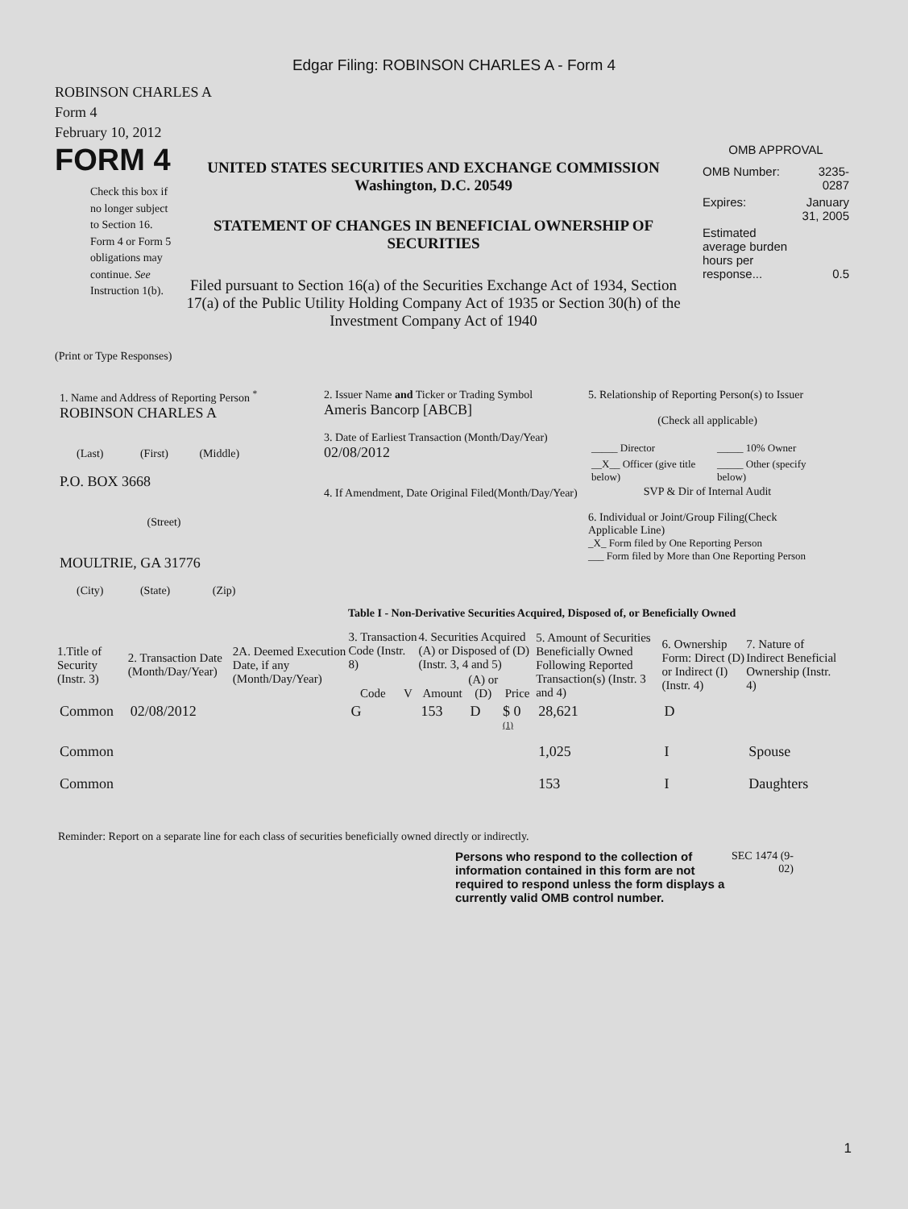Edgar Filing: ROBINSON CHARLES A - Form 4
ROBINSON CHARLES A
Form 4
February 10, 2012
FORM 4
Check this box if no longer subject to Section 16. Form 4 or Form 5 obligations may continue. See Instruction 1(b).
UNITED STATES SECURITIES AND EXCHANGE COMMISSION
Washington, D.C. 20549
STATEMENT OF CHANGES IN BENEFICIAL OWNERSHIP OF SECURITIES
Filed pursuant to Section 16(a) of the Securities Exchange Act of 1934, Section 17(a) of the Public Utility Holding Company Act of 1935 or Section 30(h) of the Investment Company Act of 1940
OMB APPROVAL
| OMB Number: | 3235-0287 |
| Expires: | January 31, 2005 |
| Estimated average burden hours per response... | 0.5 |
(Print or Type Responses)
| 1. Name and Address of Reporting Person <sup>*</sup> ROBINSON CHARLES A (Last) (First) (Middle) P.O. BOX 3668 (Street) MOULTRIE, GA 31776 (City) (State) (Zip) | 2. Issuer Name and Ticker or Trading Symbol Ameris Bancorp [ABCB] 3. Date of Earliest Transaction (Month/Day/Year) 02/08/2012 4. If Amendment, Date Original Filed(Month/Day/Year) | 5. Relationship of Reporting Person(s) to Issuer (Check all applicable) / _____ Director / _____ 10% Owner / / __X__ Officer (give title below) / _____ Other (specify below) / SVP & Dir of Internal Audit 6. Individual or Joint/Group Filing(Check Applicable Line) _X_ Form filed by One Reporting Person ___ Form filed by More than One Reporting Person |
Table I - Non-Derivative Securities Acquired, Disposed of, or Beneficially Owned
| 1.Title of Security (Instr. 3) | 2. Transaction Date (Month/Day/Year) | 2A. Deemed Execution Date, if any (Month/Day/Year) | 3. Transaction Code (Instr. 8) | | 4. Securities Acquired (A) or Disposed of (D) (Instr. 3, 4 and 5) | | | 5. Amount of Securities Beneficially Owned Following Reported Transaction(s) (Instr. 3 and 4) | 6. Ownership Form: Direct (D) or Indirect (I) (Instr. 4) | 7. Nature of Indirect Beneficial Ownership (Instr. 4) |
| --- | --- | --- | --- | --- | --- | --- | --- | --- | --- | --- |
| | | | Code | V | Amount | (A) or (D) | Price | | | |
| Common | 02/08/2012 | | G | | 153 | D | $ 0 <sup>(1)</sup> | 28,621 | D | |
| Common | | | | | | | | 1,025 | I | Spouse |
| Common | | | | | | | | 153 | I | Daughters |
Reminder: Report on a separate line for each class of securities beneficially owned directly or indirectly.
Persons who respond to the collection of information contained in this form are not required to respond unless the form displays a currently valid OMB control number.
SEC 1474 (9-02)
1